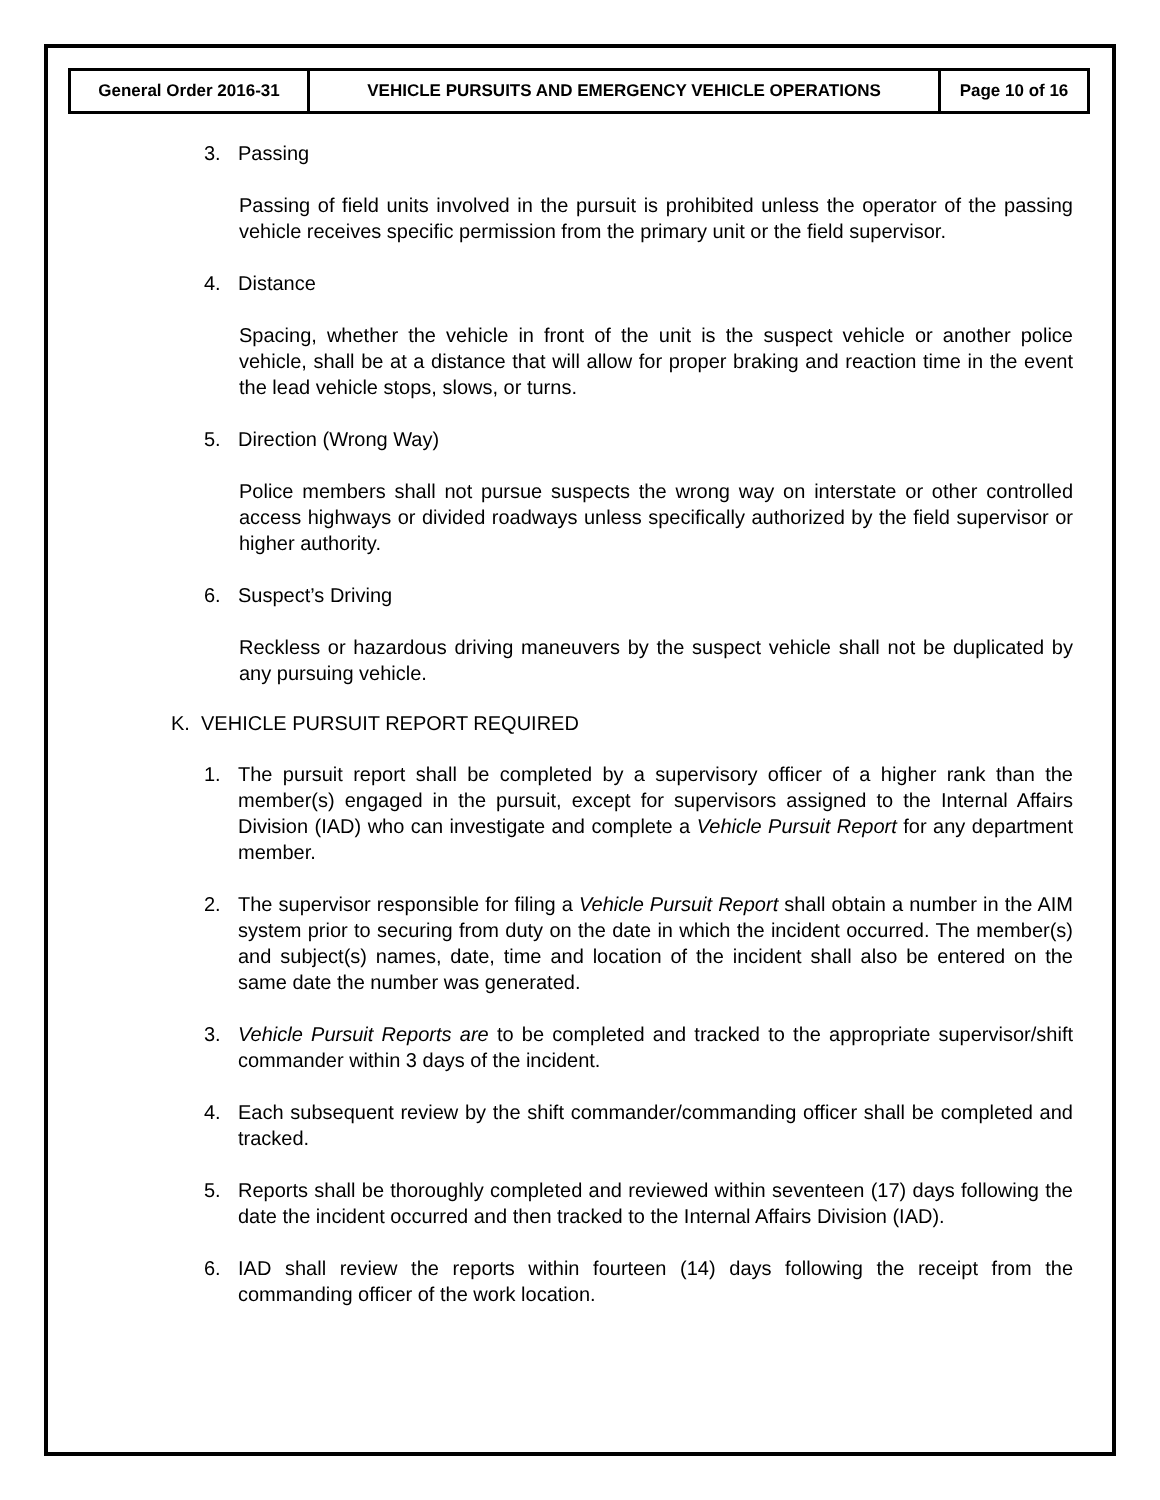| General Order 2016-31 | VEHICLE PURSUITS AND EMERGENCY VEHICLE OPERATIONS | Page 10 of 16 |
3. Passing
Passing of field units involved in the pursuit is prohibited unless the operator of the passing vehicle receives specific permission from the primary unit or the field supervisor.
4. Distance
Spacing, whether the vehicle in front of the unit is the suspect vehicle or another police vehicle, shall be at a distance that will allow for proper braking and reaction time in the event the lead vehicle stops, slows, or turns.
5. Direction (Wrong Way)
Police members shall not pursue suspects the wrong way on interstate or other controlled access highways or divided roadways unless specifically authorized by the field supervisor or higher authority.
6. Suspect’s Driving
Reckless or hazardous driving maneuvers by the suspect vehicle shall not be duplicated by any pursuing vehicle.
K. VEHICLE PURSUIT REPORT REQUIRED
1. The pursuit report shall be completed by a supervisory officer of a higher rank than the member(s) engaged in the pursuit, except for supervisors assigned to the Internal Affairs Division (IAD) who can investigate and complete a Vehicle Pursuit Report for any department member.
2. The supervisor responsible for filing a Vehicle Pursuit Report shall obtain a number in the AIM system prior to securing from duty on the date in which the incident occurred. The member(s) and subject(s) names, date, time and location of the incident shall also be entered on the same date the number was generated.
3. Vehicle Pursuit Reports are to be completed and tracked to the appropriate supervisor/shift commander within 3 days of the incident.
4. Each subsequent review by the shift commander/commanding officer shall be completed and tracked.
5. Reports shall be thoroughly completed and reviewed within seventeen (17) days following the date the incident occurred and then tracked to the Internal Affairs Division (IAD).
6. IAD shall review the reports within fourteen (14) days following the receipt from the commanding officer of the work location.